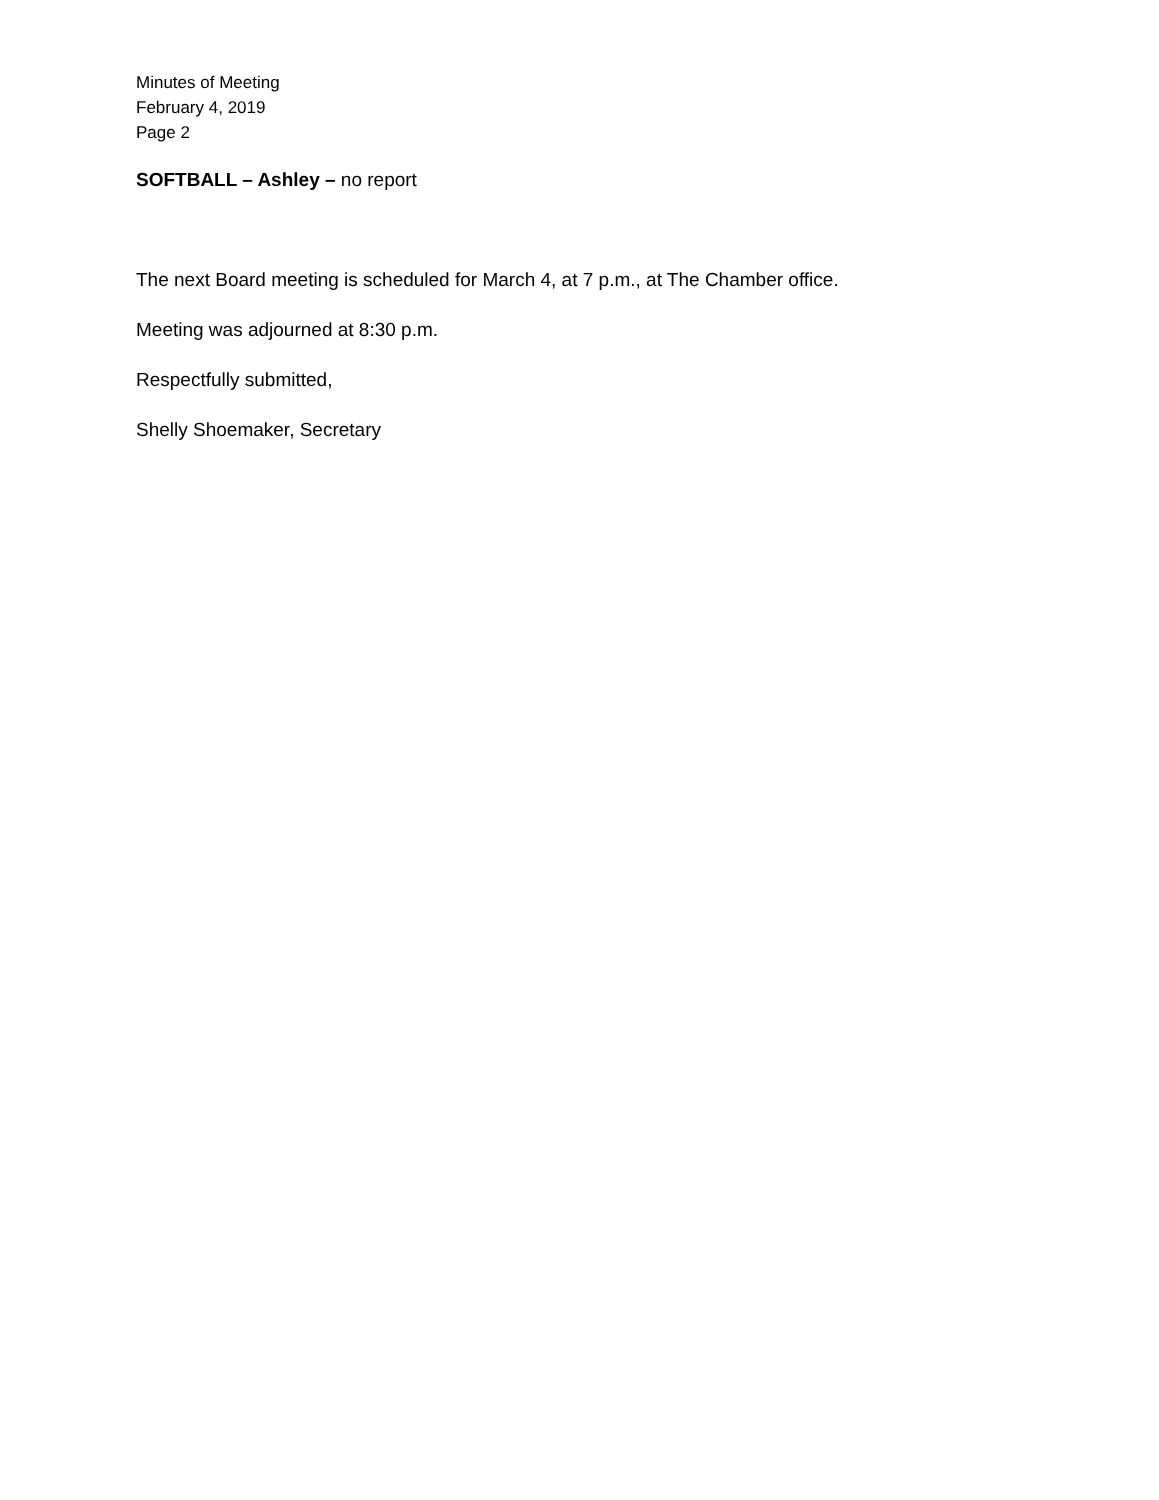Minutes of Meeting
February 4, 2019
Page 2
SOFTBALL – Ashley – no report
The next Board meeting is scheduled for March 4, at 7 p.m., at The Chamber office.
Meeting was adjourned at 8:30 p.m.
Respectfully submitted,
Shelly Shoemaker, Secretary